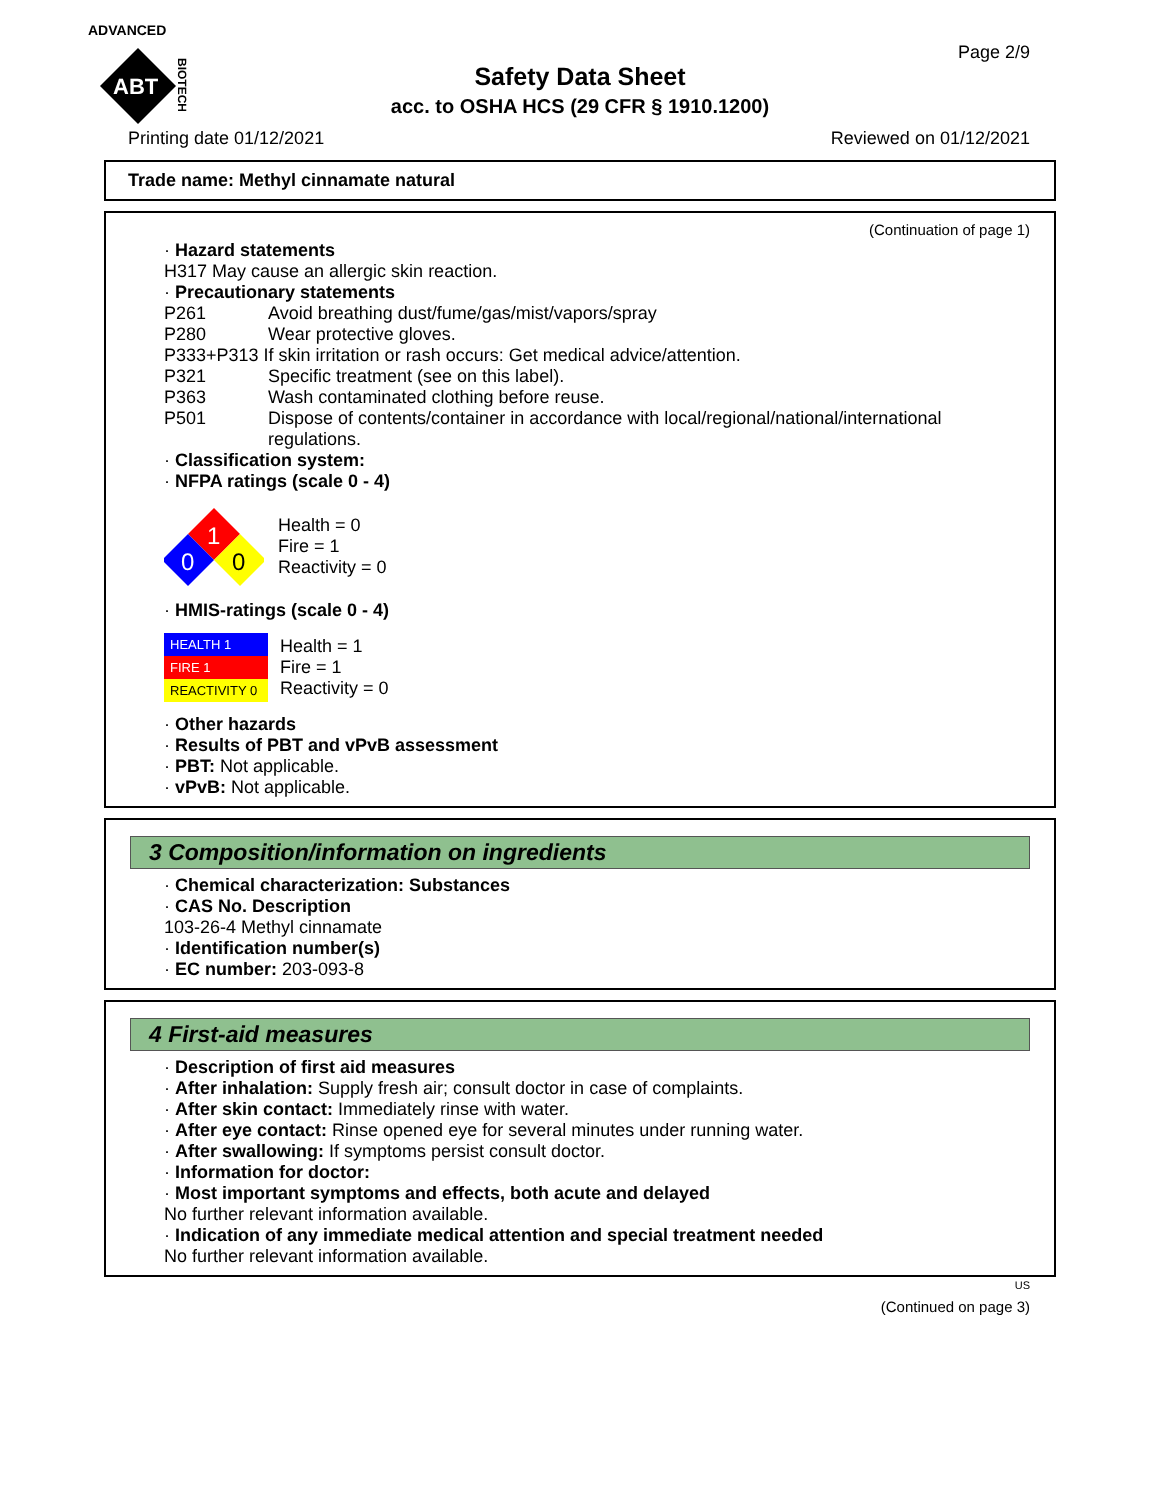ADVANCED
ABT
BIOTECH
Page 2/9
Safety Data Sheet
acc. to OSHA HCS (29 CFR § 1910.1200)
Printing date 01/12/2021 Reviewed on 01/12/2021
Trade name: Methyl cinnamate natural
(Continuation of page 1)
· Hazard statements
H317 May cause an allergic skin reaction.
· Precautionary statements
P261 Avoid breathing dust/fume/gas/mist/vapors/spray
P280 Wear protective gloves.
P333+P313 If skin irritation or rash occurs: Get medical advice/attention.
P321 Specific treatment (see on this label).
P363 Wash contaminated clothing before reuse.
P501 Dispose of contents/container in accordance with local/regional/national/international regulations.
· Classification system:
· NFPA ratings (scale 0 - 4)
1
0
0
Health = 0
Fire = 1
Reactivity = 0
· HMIS-ratings (scale 0 - 4)
HEALTH 1
FIRE 1
REACTIVITY 0
Health = 1
Fire = 1
Reactivity = 0
· Other hazards
· Results of PBT and vPvB assessment
· PBT: Not applicable.
· vPvB: Not applicable.
3 Composition/information on ingredients
· Chemical characterization: Substances
· CAS No. Description
103-26-4 Methyl cinnamate
· Identification number(s)
· EC number: 203-093-8
4 First-aid measures
· Description of first aid measures
· After inhalation: Supply fresh air; consult doctor in case of complaints.
· After skin contact: Immediately rinse with water.
· After eye contact: Rinse opened eye for several minutes under running water.
· After swallowing: If symptoms persist consult doctor.
· Information for doctor:
· Most important symptoms and effects, both acute and delayed
No further relevant information available.
· Indication of any immediate medical attention and special treatment needed
No further relevant information available.
US
(Continued on page 3)